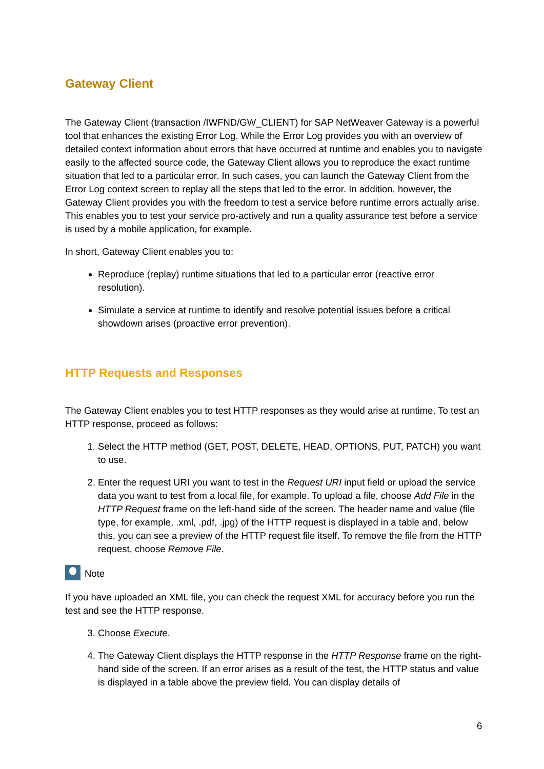Gateway Client
The Gateway Client (transaction /IWFND/GW_CLIENT) for SAP NetWeaver Gateway is a powerful tool that enhances the existing Error Log. While the Error Log provides you with an overview of detailed context information about errors that have occurred at runtime and enables you to navigate easily to the affected source code, the Gateway Client allows you to reproduce the exact runtime situation that led to a particular error. In such cases, you can launch the Gateway Client from the Error Log context screen to replay all the steps that led to the error. In addition, however, the Gateway Client provides you with the freedom to test a service before runtime errors actually arise. This enables you to test your service pro-actively and run a quality assurance test before a service is used by a mobile application, for example.
In short, Gateway Client enables you to:
Reproduce (replay) runtime situations that led to a particular error (reactive error resolution).
Simulate a service at runtime to identify and resolve potential issues before a critical showdown arises (proactive error prevention).
HTTP Requests and Responses
The Gateway Client enables you to test HTTP responses as they would arise at runtime. To test an HTTP response, proceed as follows:
1. Select the HTTP method (GET, POST, DELETE, HEAD, OPTIONS, PUT, PATCH) you want to use.
2. Enter the request URI you want to test in the Request URI input field or upload the service data you want to test from a local file, for example. To upload a file, choose Add File in the HTTP Request frame on the left-hand side of the screen. The header name and value (file type, for example, .xml, .pdf, .jpg) of the HTTP request is displayed in a table and, below this, you can see a preview of the HTTP request file itself. To remove the file from the HTTP request, choose Remove File.
Note
If you have uploaded an XML file, you can check the request XML for accuracy before you run the test and see the HTTP response.
3. Choose Execute.
4. The Gateway Client displays the HTTP response in the HTTP Response frame on the right-hand side of the screen. If an error arises as a result of the test, the HTTP status and value is displayed in a table above the preview field. You can display details of
6